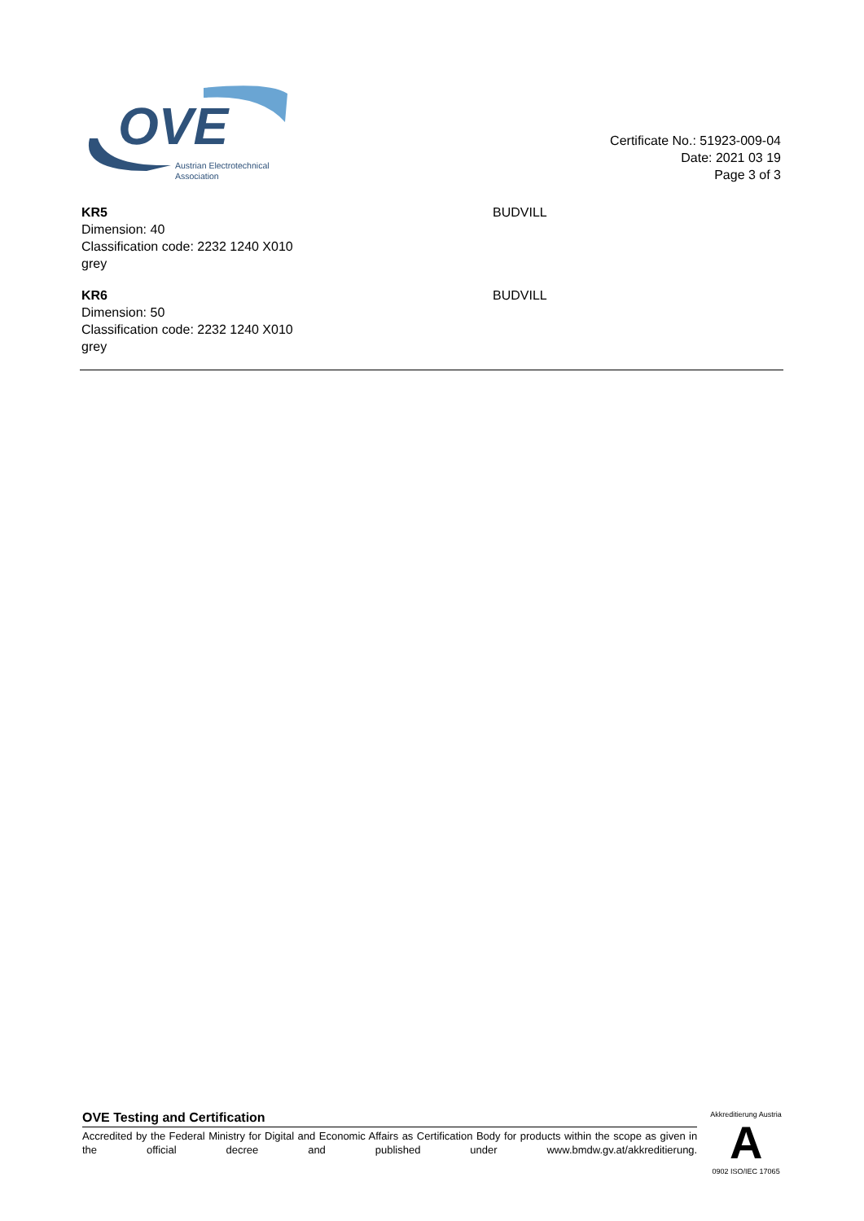OVE
Austrian Electrotechnical
Association
Certificate No.: 51923-009-04
Date: 2021 03 19
Page 3 of 3
KR5
Dimension: 40
Classification code: 2232 1240 X010
grey
BUDVILL
KR6
Dimension: 50
Classification code: 2232 1240 X010
grey
BUDVILL
OVE Testing and Certification
Accredited by the Federal Ministry for Digital and Economic Affairs as Certification Body for products within the scope as given in the official decree and published under www.bmdw.gv.at/akkreditierung.
Akkreditierung Austria
A
0902 ISO/IEC 17065